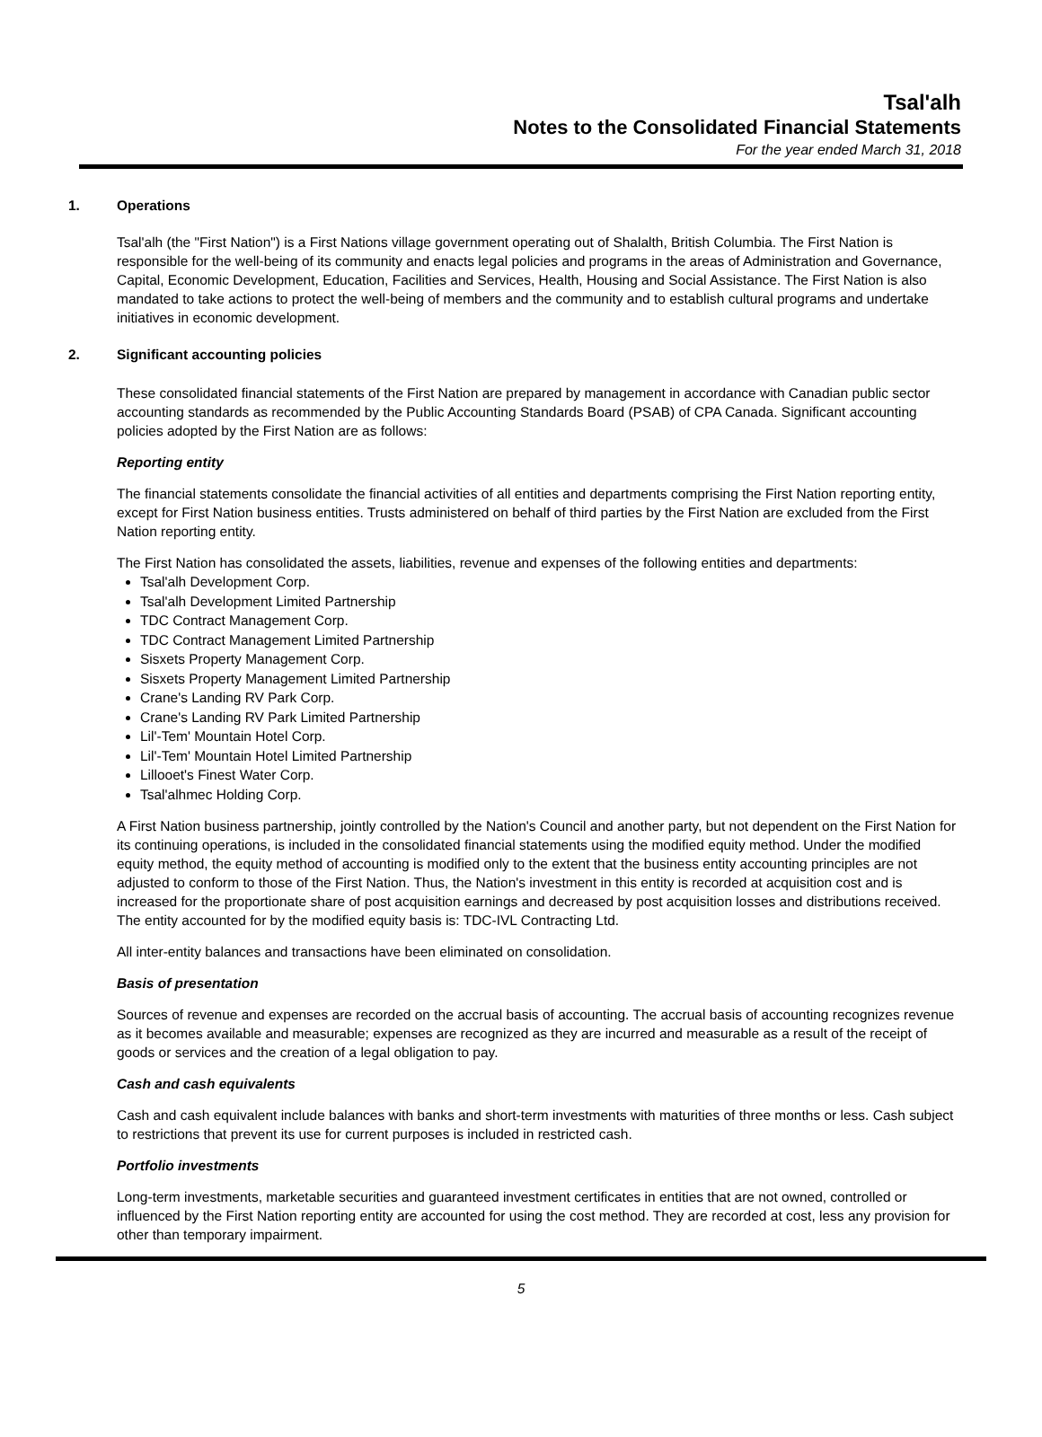Tsal'alh
Notes to the Consolidated Financial Statements
For the year ended March 31, 2018
1. Operations
Tsal'alh (the "First Nation") is a First Nations village government operating out of Shalalth, British Columbia. The First Nation is responsible for the well-being of its community and enacts legal policies and programs in the areas of Administration and Governance, Capital, Economic Development, Education, Facilities and Services, Health, Housing and Social Assistance. The First Nation is also mandated to take actions to protect the well-being of members and the community and to establish cultural programs and undertake initiatives in economic development.
2. Significant accounting policies
These consolidated financial statements of the First Nation are prepared by management in accordance with Canadian public sector accounting standards as recommended by the Public Accounting Standards Board (PSAB) of CPA Canada. Significant accounting policies adopted by the First Nation are as follows:
Reporting entity
The financial statements consolidate the financial activities of all entities and departments comprising the First Nation reporting entity, except for First Nation business entities. Trusts administered on behalf of third parties by the First Nation are excluded from the First Nation reporting entity.
The First Nation has consolidated the assets, liabilities, revenue and expenses of the following entities and departments:
Tsal'alh Development Corp.
Tsal'alh Development Limited Partnership
TDC Contract Management Corp.
TDC Contract Management Limited Partnership
Sisxets Property Management Corp.
Sisxets Property Management Limited Partnership
Crane's Landing RV Park Corp.
Crane's Landing RV Park Limited Partnership
Lil'-Tem' Mountain Hotel Corp.
Lil'-Tem' Mountain Hotel Limited Partnership
Lillooet's Finest Water Corp.
Tsal'alhmec Holding Corp.
A First Nation business partnership, jointly controlled by the Nation's Council and another party, but not dependent on the First Nation for its continuing operations, is included in the consolidated financial statements using the modified equity method. Under the modified equity method, the equity method of accounting is modified only to the extent that the business entity accounting principles are not adjusted to conform to those of the First Nation. Thus, the Nation's investment in this entity is recorded at acquisition cost and is increased for the proportionate share of post acquisition earnings and decreased by post acquisition losses and distributions received. The entity accounted for by the modified equity basis is: TDC-IVL Contracting Ltd.
All inter-entity balances and transactions have been eliminated on consolidation.
Basis of presentation
Sources of revenue and expenses are recorded on the accrual basis of accounting. The accrual basis of accounting recognizes revenue as it becomes available and measurable; expenses are recognized as they are incurred and measurable as a result of the receipt of goods or services and the creation of a legal obligation to pay.
Cash and cash equivalents
Cash and cash equivalent include balances with banks and short-term investments with maturities of three months or less. Cash subject to restrictions that prevent its use for current purposes is included in restricted cash.
Portfolio investments
Long-term investments, marketable securities and guaranteed investment certificates in entities that are not owned, controlled or influenced by the First Nation reporting entity are accounted for using the cost method. They are recorded at cost, less any provision for other than temporary impairment.
5